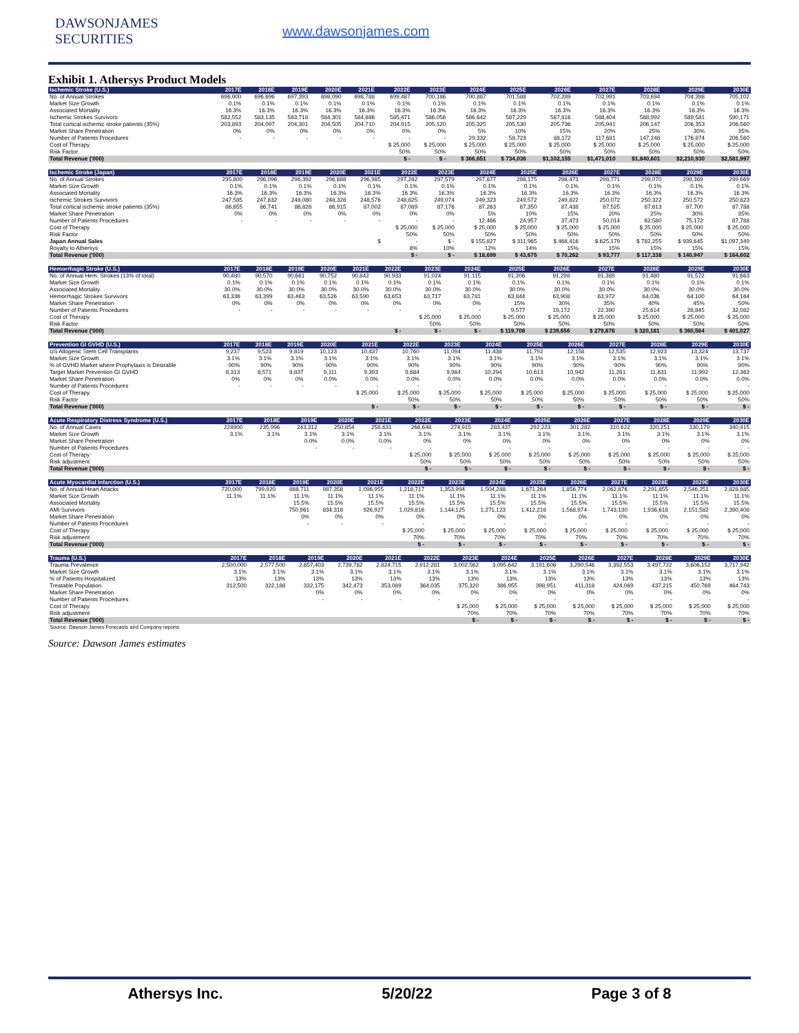DAWSONJAMES SECURITIES
www.dawsonjames.com
Exhibit 1. Athersys Product Models
| Ischemic Stroke (U.S.) | 2017E | 2018E | 2019E | 2020E | 2021E | 2022E | 2023E | 2024E | 2025E | 2026E | 2027E | 2028E | 2029E | 2030E |
| --- | --- | --- | --- | --- | --- | --- | --- | --- | --- | --- | --- | --- | --- | --- |
| No. of Annual Strokes | 696,000 | 696,696 | 697,393 | 698,090 | 698,788 | 699,487 | 700,186 | 700,887 | 701,588 | 702,289 | 702,991 | 703,694 | 704,398 | 705,102 |
| Market Size Growth | 0.1% | 0.1% | 0.1% | 0.1% | 0.1% | 0.1% | 0.1% | 0.1% | 0.1% | 0.1% | 0.1% | 0.1% | 0.1% | 0.1% |
| Associated Mortality | 16.3% | 16.3% | 16.3% | 16.3% | 16.3% | 16.3% | 16.3% | 16.3% | 16.3% | 16.3% | 16.3% | 16.3% | 16.3% | 16.3% |
| Ischemic Strokes Survivors | 582,552 | 583,135 | 583,718 | 584,301 | 584,886 | 585,471 | 586,056 | 586,642 | 587,229 | 587,816 | 588,404 | 588,992 | 589,581 | 590,171 |
| Total cortical ischemic stroke patients (35%) | 203,893 | 204,097 | 204,301 | 204,505 | 204,710 | 204,915 | 205,120 | 205,325 | 205,530 | 205,736 | 205,941 | 206,147 | 206,353 | 206,560 |
| Market Share Penetration | 0% | 0% | 0% | 0% | 0% | 0% | 0% | 5% | 10% | 15% | 20% | 25% | 30% | 35% |
| Number of Patients Procedures | - | - | - | - | - | - | - | 29,332 | 58,723 | 88,172 | 117,681 | 147,248 | 176,874 | 206,560 |
| Cost of Therapy | | | | | | $ 25,000 | $ 25,000 | $ 25,000 | $ 25,000 | $ 25,000 | $ 25,000 | $ 25,000 | $ 25,000 | $ 25,000 |
| Risk Factor | | | | | | 50% | 50% | 50% | 50% | 50% | 50% | 50% | 50% | 50% |
| Total Revenue ('000) | | | | | | $ - | $ - | $ 366,651 | $ 734,036 | $1,102,155 | $1,471,010 | $1,840,601 | $2,210,930 | $2,581,997 |
| Ischemic Stroke (Japan) | 2017E | 2018E | 2019E | 2020E | 2021E | 2022E | 2023E | 2024E | 2025E | 2026E | 2027E | 2028E | 2029E | 2030E |
| --- | --- | --- | --- | --- | --- | --- | --- | --- | --- | --- | --- | --- | --- | --- |
| No. of Annual Strokes | 295,800 | 296,096 | 296,392 | 296,688 | 296,985 | 297,282 | 297,579 | 297,877 | 298,175 | 298,473 | 298,771 | 299,070 | 299,369 | 299,669 |
| Market Size Growth | 0.1% | 0.1% | 0.1% | 0.1% | 0.1% | 0.1% | 0.1% | 0.1% | 0.1% | 0.1% | 0.1% | 0.1% | 0.1% | 0.1% |
| Associated Mortality | 16.3% | 16.3% | 16.3% | 16.3% | 16.3% | 16.3% | 16.3% | 16.3% | 16.3% | 16.3% | 16.3% | 16.3% | 16.3% | 16.3% |
| Ischemic Strokes Survivors | 247,585 | 247,832 | 248,080 | 248,328 | 248,576 | 248,825 | 249,074 | 249,323 | 249,572 | 249,822 | 250,072 | 250,322 | 250,572 | 250,823 |
| Total cortical ischemic stroke patients (35%) | 86,655 | 86,741 | 86,828 | 86,915 | 87,002 | 87,089 | 87,176 | 87,263 | 87,350 | 87,438 | 87,525 | 87,613 | 87,700 | 87,788 |
| Market Share Penetration | 0% | 0% | 0% | 0% | 0% | 0% | 0% | 5% | 10% | 15% | 20% | 25% | 30% | 35% |
| Number of Patients Procedures | - | - | - | - | - | - | - | 12,466 | 24,957 | 37,473 | 50,014 | 62,580 | 75,172 | 87,788 |
| Cost of Therapy | | | | | | $ 25,000 | $ 25,000 | $ 25,000 | $ 25,000 | $ 25,000 | $ 25,000 | $ 25,000 | $ 25,000 | $ 25,000 |
| Risk Factor | | | | | | 50% | 50% | 50% | 50% | 50% | 50% | 50% | 50% | 50% |
| Japan Annual Sales | | | | | $ | - | $ - | $ 155,827 | $ 311,965 | $ 468,416 | $ 625,179 | $ 782,255 | $ 939,645 | $1,097,349 |
| Royalty to Athersys | | | | | | 8% | 10% | 12% | 14% | 15% | 15% | 15% | 15% | 15% |
| Total Revenue ('000) | | | | | | $ - | $ - | $ 18,699 | $ 43,675 | $ 70,262 | $ 93,777 | $ 117,338 | $ 140,947 | $ 164,602 |
| Hemorrhagic Stroke (U.S.) | 2017E | 2018E | 2019E | 2020E | 2021E | 2022E | 2023E | 2024E | 2025E | 2026E | 2027E | 2028E | 2029E | 2030E |
| --- | --- | --- | --- | --- | --- | --- | --- | --- | --- | --- | --- | --- | --- | --- |
| No. of Annual Hem. Strokes (13% of total) | 90,480 | 90,570 | 90,661 | 90,752 | 90,842 | 90,933 | 91,024 | 91,115 | 91,206 | 91,298 | 91,389 | 91,480 | 91,572 | 91,663 |
| Market Size Growth | 0.1% | 0.1% | 0.1% | 0.1% | 0.1% | 0.1% | 0.1% | 0.1% | 0.1% | 0.1% | 0.1% | 0.1% | 0.1% | 0.1% |
| Associated Mortality | 30.0% | 30.0% | 30.0% | 30.0% | 30.0% | 30.0% | 30.0% | 30.0% | 30.0% | 30.0% | 30.0% | 30.0% | 30.0% | 30.0% |
| Hemorrhagic Strokes Survivors | 63,336 | 63,399 | 63,463 | 63,526 | 63,590 | 63,653 | 63,717 | 63,781 | 63,844 | 63,908 | 63,972 | 64,036 | 64,100 | 64,164 |
| Market Share Penetration | 0% | 0% | 0% | 0% | 0% | 0% | 0% | 0% | 15% | 30% | 35% | 40% | 45% | 50% |
| Number of Patients Procedures | - | - | - | - | - | - | - | - | 9,577 | 19,172 | 22,390 | 25,614 | 28,845 | 32,082 |
| Cost of Therapy | | | | | | | $ 25,000 | $ 25,000 | $ 25,000 | $ 25,000 | $ 25,000 | $ 25,000 | $ 25,000 | $ 25,000 |
| Risk Factor | | | | | | | 50% | 50% | 50% | 50% | 50% | 50% | 50% | 50% |
| Total Revenue ('000) | | | | | | $ - | $ - | $ - | $ 119,708 | $ 239,656 | $ 279,878 | $ 320,181 | $ 360,564 | $ 401,027 |
| Prevention GI GVHD (U.S.) | 2017E | 2018E | 2019E | 2020E | 2021E | 2022E | 2023E | 2024E | 2025E | 2026E | 2027E | 2028E | 2029E | 2030E |
| --- | --- | --- | --- | --- | --- | --- | --- | --- | --- | --- | --- | --- | --- | --- |
| US Allogenic Stem Cell Transplants | 9,237 | 9,523 | 9,819 | 10,123 | 10,437 | 10,760 | 11,094 | 11,438 | 11,792 | 12,158 | 12,535 | 12,923 | 13,324 | 13,737 |
| Market Size Growth | 3.1% | 3.1% | 3.1% | 3.1% | 3.1% | 3.1% | 3.1% | 3.1% | 3.1% | 3.1% | 3.1% | 3.1% | 3.1% | 3.1% |
| % of GVHD Market where Prophylaxis is Desirable | 90% | 90% | 90% | 90% | 90% | 90% | 90% | 90% | 90% | 90% | 90% | 90% | 90% | 90% |
| Target Market Prevention GI GVHD | 8,313 | 8,571 | 8,837 | 9,111 | 9,393 | 9,684 | 9,984 | 10,294 | 10,613 | 10,942 | 11,281 | 11,631 | 11,992 | 12,363 |
| Market Share Penetration | 0% | 0% | 0% | 0.0% | 0.0% | 0.0% | 0.0% | 0.0% | 0.0% | 0.0% | 0.0% | 0.0% | 0.0% | 0.0% |
| Number of Patients Procedures | - | - | - | - | - | - | - | - | - | - | - | - | - | - |
| Cost of Therapy | | | | | $ 25,000 | $ 25,000 | $ 25,000 | $ 25,000 | $ 25,000 | $ 25,000 | $ 25,000 | $ 25,000 | $ 25,000 | $ 25,000 |
| Risk Factor | | | | | | 50% | 50% | 50% | 50% | 50% | 50% | 50% | 50% | 50% |
| Total Revenue ('000) | | | | | $ - | $ - | $ - | $ - | $ - | $ - | $ - | $ - | $ - | $ - |
| Acute Respiratory Distress Syndrome (U.S.) | 2017E | 2018E | 2019E | 2020E | 2021E | 2022E | 2023E | 2024E | 2025E | 2026E | 2027E | 2028E | 2029E | 2030E |
| --- | --- | --- | --- | --- | --- | --- | --- | --- | --- | --- | --- | --- | --- | --- |
| No. of Annual Cases | 228900 | 235,996 | 243,312 | 250,854 | 258,631 | 266,648 | 274,915 | 283,437 | 292,223 | 301,282 | 310,622 | 320,251 | 330,179 | 340,415 |
| Market Size Growth | 3.1% | 3.1% | 3.1% | 3.1% | 3.1% | 3.1% | 3.1% | 3.1% | 3.1% | 3.1% | 3.1% | 3.1% | 3.1% | 3.1% |
| Market Share Penetration | | | 0.0% | 0.0% | 0.0% | 0% | 0% | 0% | 0% | 0% | 0% | 0% | 0% | 0% |
| Number of Patients Procedures | | | - | - | - | - | - | - | - | - | - | - | - | - |
| Cost of Therapy | | | | | | $ 25,000 | $ 25,000 | $ 25,000 | $ 25,000 | $ 25,000 | $ 25,000 | $ 25,000 | $ 25,000 | $ 25,000 |
| Risk adjustment | | | | | | 50% | 50% | 50% | 50% | 50% | 50% | 50% | 50% | 50% |
| Total Revenue ('000) | | | | | | $ - | $ - | $ - | $ - | $ - | $ - | $ - | $ - | $ - |
| Acute Myocardial Infarction (U.S.) | 2017E | 2018E | 2019E | 2020E | 2021E | 2022E | 2023E | 2024E | 2025E | 2026E | 2027E | 2028E | 2029E | 2030E |
| --- | --- | --- | --- | --- | --- | --- | --- | --- | --- | --- | --- | --- | --- | --- |
| No. of Annual Heart Attacks | 720,000 | 799,920 | 888,711 | 987,358 | 1,096,955 | 1,218,717 | 1,353,994 | 1,504,288 | 1,671,264 | 1,856,774 | 2,062,876 | 2,291,855 | 2,546,251 | 2,828,885 |
| Market Size Growth | 11.1% | 11.1% | 11.1% | 11.1% | 11.1% | 11.1% | 11.1% | 11.1% | 11.1% | 11.1% | 11.1% | 11.1% | 11.1% | 11.1% |
| Associated Mortality | | | 15.5% | 15.5% | 15.5% | 15.5% | 15.5% | 15.5% | 15.5% | 15.5% | 15.5% | 15.5% | 15.5% | 15.5% |
| AMI Survivors | | | 750,961 | 834,318 | 926,927 | 1,029,816 | 1,144,125 | 1,271,123 | 1,412,218 | 1,568,974 | 1,743,130 | 1,936,618 | 2,151,582 | 2,390,408 |
| Market Share Penetration | | | 0% | 0% | 0% | 0% | 0% | 0% | 0% | 0% | 0% | 0% | 0% | 0% |
| Number of Patients Procedures | | | - | - | - | - | - | - | - | - | - | - | - | - |
| Cost of Therapy | | | | | | $ 25,000 | $ 25,000 | $ 25,000 | $ 25,000 | $ 25,000 | $ 25,000 | $ 25,000 | $ 25,000 | $ 25,000 |
| Risk adjustment | | | | | | 70% | 70% | 70% | 70% | 70% | 70% | 70% | 70% | 70% |
| Total Revenue ('000) | | | | | | $ - | $ - | $ - | $ - | $ - | $ - | $ - | $ - | $ - |
| Trauma (U.S.) | 2017E | 2018E | 2019E | 2020E | 2021E | 2022E | 2023E | 2024E | 2025E | 2026E | 2027E | 2028E | 2029E | 2030E |
| --- | --- | --- | --- | --- | --- | --- | --- | --- | --- | --- | --- | --- | --- | --- |
| Trauma Prevalence | 2,500,000 | 2,577,500 | 2,657,403 | 2,739,782 | 2,824,715 | 2,912,281 | 3,002,562 | 3,095,642 | 3,191,606 | 3,290,546 | 3,392,553 | 3,497,722 | 3,606,152 | 3,717,942 |
| Market Size Growth | 3.1% | 3.1% | 3.1% | 3.1% | 3.1% | 3.1% | 3.1% | 3.1% | 3.1% | 3.1% | 3.1% | 3.1% | 3.1% | 3.1% |
| % of Patients Hospitalized | 13% | 13% | 13% | 13% | 13% | 13% | 13% | 13% | 13% | 13% | 13% | 13% | 13% | 13% |
| Treatable Population | 312,500 | 322,188 | 332,175 | 342,473 | 353,089 | 364,035 | 375,320 | 386,955 | 398,951 | 411,318 | 424,069 | 437,215 | 450,769 | 464,743 |
| Market Share Penetration | | | 0% | 0% | 0% | 0% | 0% | 0% | 0% | 0% | 0% | 0% | 0% | 0% |
| Number of Patients Procedures | | | - | - | - | - | - | - | - | - | - | - | - | - |
| Cost of Therapy | | | | | | | $ 25,000 | $ 25,000 | $ 25,000 | $ 25,000 | $ 25,000 | $ 25,000 | $ 25,000 | $ 25,000 |
| Risk adjustment | | | | | | | 70% | 70% | 70% | 70% | 70% | 70% | 70% | 70% |
| Total Revenue ('000) | | | | | | | $ - | $ - | $ - | $ - | $ - | $ - | $ - | $ - |
| Source: Dawson James Forecasts and Company reports | | | | | | | | | | | | | | |
Source: Dawson James estimates
Athersys Inc. 5/20/22 Page 3 of 8